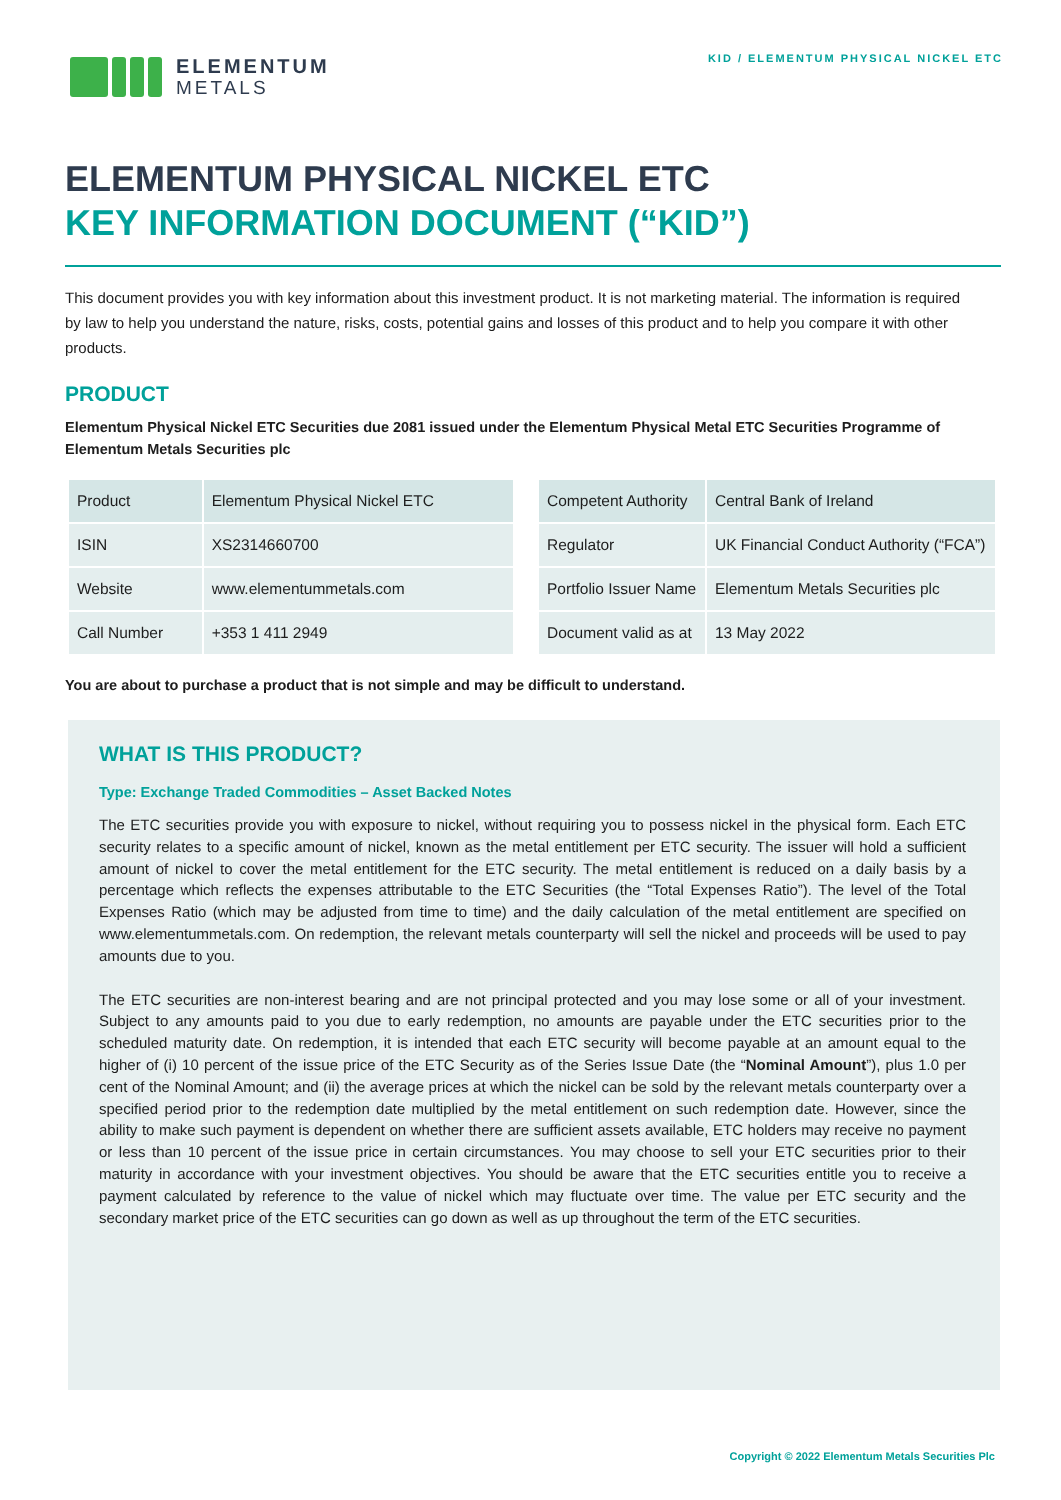ELEMENTUM
METALS
KID / ELEMENTUM PHYSICAL NICKEL ETC
ELEMENTUM PHYSICAL NICKEL ETC
KEY INFORMATION DOCUMENT (“KID”)
This document provides you with key information about this investment product. It is not marketing material. The information is required by law to help you understand the nature, risks, costs, potential gains and losses of this product and to help you compare it with other products.
PRODUCT
Elementum Physical Nickel ETC Securities due 2081 issued under the Elementum Physical Metal ETC Securities Programme of Elementum Metals Securities plc
| Product | Elementum Physical Nickel ETC |
| ISIN | XS2314660700 |
| Website | www.elementummetals.com |
| Call Number | +353 1 411 2949 |
| Competent Authority | Central Bank of Ireland |
| Regulator | UK Financial Conduct Authority (“FCA”) |
| Portfolio Issuer Name | Elementum Metals Securities plc |
| Document valid as at | 13 May 2022 |
You are about to purchase a product that is not simple and may be difficult to understand.
WHAT IS THIS PRODUCT?
Type: Exchange Traded Commodities – Asset Backed Notes
The ETC securities provide you with exposure to nickel, without requiring you to possess nickel in the physical form. Each ETC security relates to a specific amount of nickel, known as the metal entitlement per ETC security. The issuer will hold a sufficient amount of nickel to cover the metal entitlement for the ETC security. The metal entitlement is reduced on a daily basis by a percentage which reflects the expenses attributable to the ETC Securities (the “Total Expenses Ratio”). The level of the Total Expenses Ratio (which may be adjusted from time to time) and the daily calculation of the metal entitlement are specified on www.elementummetals.com. On redemption, the relevant metals counterparty will sell the nickel and proceeds will be used to pay amounts due to you.
The ETC securities are non-interest bearing and are not principal protected and you may lose some or all of your investment. Subject to any amounts paid to you due to early redemption, no amounts are payable under the ETC securities prior to the scheduled maturity date. On redemption, it is intended that each ETC security will become payable at an amount equal to the higher of (i) 10 percent of the issue price of the ETC Security as of the Series Issue Date (the “Nominal Amount”), plus 1.0 per cent of the Nominal Amount; and (ii) the average prices at which the nickel can be sold by the relevant metals counterparty over a specified period prior to the redemption date multiplied by the metal entitlement on such redemption date. However, since the ability to make such payment is dependent on whether there are sufficient assets available, ETC holders may receive no payment or less than 10 percent of the issue price in certain circumstances. You may choose to sell your ETC securities prior to their maturity in accordance with your investment objectives. You should be aware that the ETC securities entitle you to receive a payment calculated by reference to the value of nickel which may fluctuate over time. The value per ETC security and the secondary market price of the ETC securities can go down as well as up throughout the term of the ETC securities.
Copyright © 2022 Elementum Metals Securities Plc